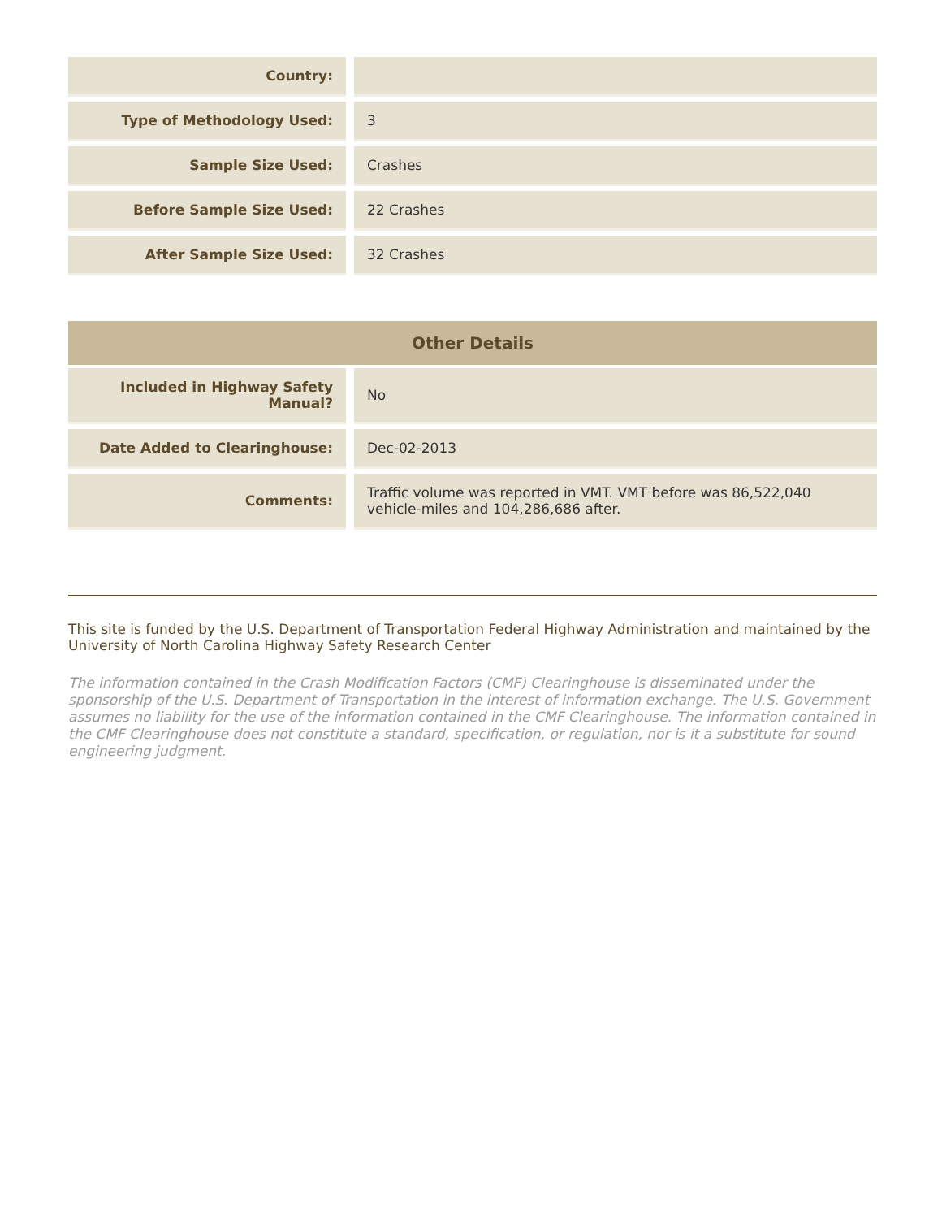| Country: | | |
| Type of Methodology Used: | | 3 |
| Sample Size Used: | | Crashes |
| Before Sample Size Used: | | 22 Crashes |
| After Sample Size Used: | | 32 Crashes |
Other Details
| Included in Highway Safety Manual? | | No |
| Date Added to Clearinghouse: | | Dec-02-2013 |
| Comments: | | Traffic volume was reported in VMT. VMT before was 86,522,040 vehicle-miles and 104,286,686 after. |
This site is funded by the U.S. Department of Transportation Federal Highway Administration and maintained by the University of North Carolina Highway Safety Research Center
The information contained in the Crash Modification Factors (CMF) Clearinghouse is disseminated under the sponsorship of the U.S. Department of Transportation in the interest of information exchange. The U.S. Government assumes no liability for the use of the information contained in the CMF Clearinghouse. The information contained in the CMF Clearinghouse does not constitute a standard, specification, or regulation, nor is it a substitute for sound engineering judgment.